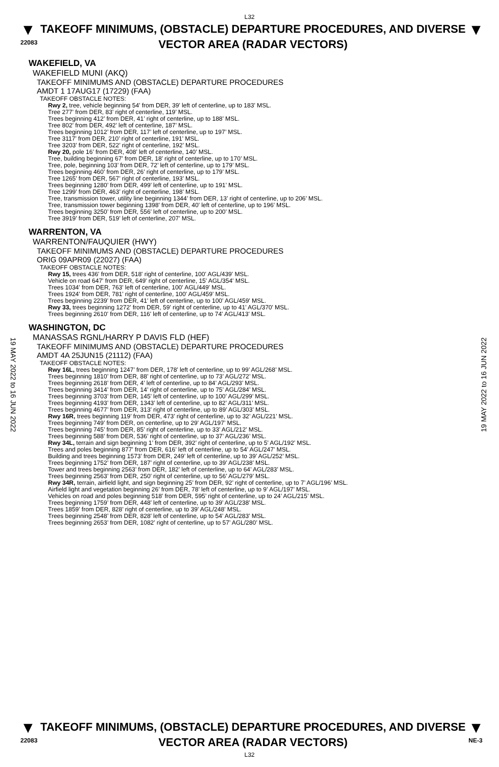L32
▼
22083
TAKEOFF MINIMUMS, (OBSTACLE) DEPARTURE PROCEDURES, AND DIVERSE VECTOR AREA (RADAR VECTORS)
▼
19 MAY 2022 to 16 JUN 2022
19 MAY 2022 to 16 JUN 2022
WAKEFIELD, VA
WAKEFIELD MUNI (AKQ)
TAKEOFF MINIMUMS AND (OBSTACLE) DEPARTURE PROCEDURES
AMDT 1 17AUG17 (17229) (FAA)
TAKEOFF OBSTACLE NOTES:
Rwy 2, tree, vehicle beginning 54’ from DER, 39’ left of centerline, up to 183’ MSL.
Tree 277’ from DER, 83’ right of centerline, 119’ MSL.
Trees beginning 412’ from DER, 41’ right of centerline, up to 188’ MSL.
Tree 802’ from DER, 492’ left of centerline, 187’ MSL.
Trees beginning 1012’ from DER, 117’ left of centerline, up to 197’ MSL.
Tree 3117’ from DER, 210’ right of centerline, 191’ MSL.
Tree 3203’ from DER, 522’ right of centerline, 192’ MSL.
Rwy 20, pole 16’ from DER, 408’ left of centerline, 140’ MSL.
Tree, building beginning 67’ from DER, 18’ right of centerline, up to 170’ MSL.
Tree, pole, beginning 103’ from DER, 72’ left of centerline, up to 179’ MSL.
Trees beginning 460’ from DER, 26’ right of centerline, up to 179’ MSL.
Tree 1265’ from DER, 567’ right of centerline, 193’ MSL.
Trees beginning 1280’ from DER, 499’ left of centerline, up to 191’ MSL.
Tree 1299’ from DER, 463’ right of centerline, 198’ MSL.
Tree, transmission tower, utility line beginning 1344’ from DER, 13’ right of centerline, up to 206’ MSL.
Tree, transmission tower beginning 1398’ from DER, 40’ left of centerline, up to 196’ MSL.
Trees beginning 3250’ from DER, 556’ left of centerline, up to 200’ MSL.
Tree 3919’ from DER, 519’ left of centerline, 207’ MSL.
WARRENTON, VA
WARRENTON/FAUQUIER (HWY)
TAKEOFF MINIMUMS AND (OBSTACLE) DEPARTURE PROCEDURES
ORIG 09APR09 (22027) (FAA)
TAKEOFF OBSTACLE NOTES:
Rwy 15, trees 436' from DER, 518' right of centerline, 100' AGL/439' MSL.
Vehicle on road 647' from DER, 649' right of centerline, 15' AGL/354' MSL.
Trees 1034' from DER, 763' left of centerline, 100' AGL/449' MSL.
Trees 1924' from DER, 781' right of centerline, 100' AGL/459' MSL.
Trees beginning 2239' from DER, 41' left of centerline, up to 100' AGL/459' MSL.
Rwy 33, trees beginning 1272' from DER, 59' right of centerline, up to 41' AGL/370' MSL.
Trees beginning 2610' from DER, 116' left of centerline, up to 74' AGL/413' MSL.
WASHINGTON, DC
MANASSAS RGNL/HARRY P DAVIS FLD (HEF)
TAKEOFF MINIMUMS AND (OBSTACLE) DEPARTURE PROCEDURES
AMDT 4A 25JUN15 (21112) (FAA)
TAKEOFF OBSTACLE NOTES:
Rwy 16L, trees beginning 1247’ from DER, 178’ left of centerline, up to 99’ AGL/268’ MSL.
Trees beginning 1810’ from DER, 88’ right of centerline, up to 73’ AGL/272’ MSL.
Trees beginning 2618’ from DER, 4’ left of centerline, up to 84’ AGL/293’ MSL.
Trees beginning 3414’ from DER, 14’ right of centerline, up to 75’ AGL/284’ MSL.
Trees beginning 3703’ from DER, 145’ left of centerline, up to 100’ AGL/299’ MSL.
Trees beginning 4193’ from DER, 1343’ left of centerline, up to 82’ AGL/311’ MSL.
Trees beginning 4677’ from DER, 313’ right of centerline, up to 89’ AGL/303’ MSL.
Rwy 16R, trees beginning 119’ from DER, 473’ right of centerline, up to 32’ AGL/221’ MSL.
Trees beginning 749’ from DER, on centerline, up to 29’ AGL/197’ MSL.
Trees beginning 745’ from DER, 85’ right of centerline, up to 33’ AGL/212’ MSL.
Trees beginning 588’ from DER, 536’ right of centerline, up to 37’ AGL/236’ MSL.
Rwy 34L, terrain and sign beginning 1’ from DER, 392’ right of centerline, up to 5’ AGL/192’ MSL.
Trees and poles beginning 877’ from DER, 616’ left of centerline, up to 54’ AGL/247’ MSL.
Building and trees beginning 1573’ from DER, 249’ left of centerline, up to 39’ AGL/252’ MSL.
Trees beginning 1752’ from DER, 187’ right of centerline, up to 39’ AGL/238’ MSL.
Tower and trees beginning 2563’ from DER, 182’ left of centerline, up to 64’ AGL/283’ MSL.
Trees beginning 2563’ from DER, 250’ right of centerline, up to 56’ AGL/279’ MSL.
Rwy 34R, terrain, airfield light, and sign beginning 25’ from DER, 92’ right of centerline, up to 7’ AGL/196’ MSL.
Airfield light and vegetation beginning 26’ from DER, 78’ left of centerline, up to 9’ AGL/197’ MSL.
Vehicles on road and poles beginning 518’ from DER, 595’ right of centerline, up to 24’ AGL/215’ MSL.
Trees beginning 1759’ from DER, 448’ left of centerline, up to 39’ AGL/238’ MSL.
Trees 1859’ from DER, 828’ right of centerline, up to 39’ AGL/248’ MSL.
Trees beginning 2548’ from DER, 828’ left of centerline, up to 54’ AGL/283’ MSL.
Trees beginning 2653’ from DER, 1082’ right of centerline, up to 57’ AGL/280’ MSL.
▼
22083
TAKEOFF MINIMUMS, (OBSTACLE) DEPARTURE PROCEDURES, AND DIVERSE VECTOR AREA (RADAR VECTORS)
▼
NE-3
L32